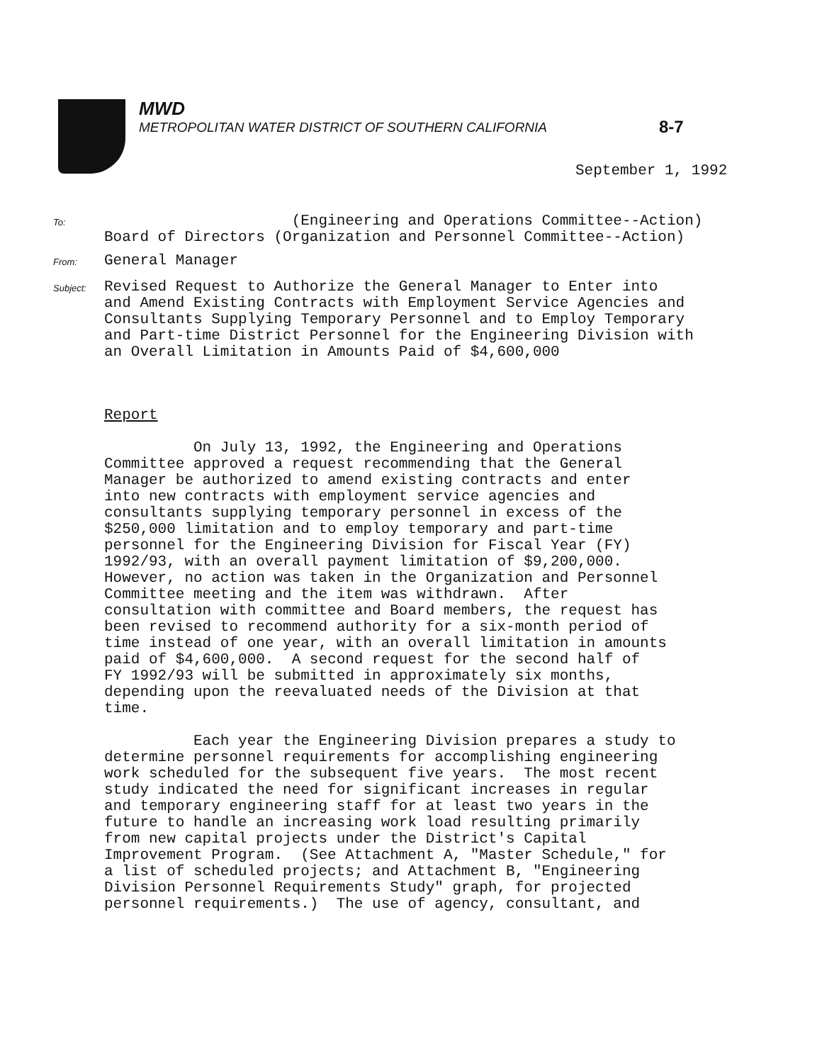8-7
MWD
METROPOLITAN WATER DISTRICT OF SOUTHERN CALIFORNIA
September 1, 1992
To:
                     (Engineering and Operations Committee--Action)
Board of Directors (Organization and Personnel Committee--Action)
From:
General Manager
Subject:
Revised Request to Authorize the General Manager to Enter into
and Amend Existing Contracts with Employment Service Agencies and
Consultants Supplying Temporary Personnel and to Employ Temporary
and Part-time District Personnel for the Engineering Division with
an Overall Limitation in Amounts Paid of $4,600,000
Report
          On July 13, 1992, the Engineering and Operations
Committee approved a request recommending that the General
Manager be authorized to amend existing contracts and enter
into new contracts with employment service agencies and
consultants supplying temporary personnel in excess of the
$250,000 limitation and to employ temporary and part-time
personnel for the Engineering Division for Fiscal Year (FY)
1992/93, with an overall payment limitation of $9,200,000.
However, no action was taken in the Organization and Personnel
Committee meeting and the item was withdrawn.  After
consultation with committee and Board members, the request has
been revised to recommend authority for a six-month period of
time instead of one year, with an overall limitation in amounts
paid of $4,600,000.  A second request for the second half of
FY 1992/93 will be submitted in approximately six months,
depending upon the reevaluated needs of the Division at that
time.

          Each year the Engineering Division prepares a study to
determine personnel requirements for accomplishing engineering
work scheduled for the subsequent five years.  The most recent
study indicated the need for significant increases in regular
and temporary engineering staff for at least two years in the
future to handle an increasing work load resulting primarily
from new capital projects under the District's Capital
Improvement Program.  (See Attachment A, "Master Schedule," for
a list of scheduled projects; and Attachment B, "Engineering
Division Personnel Requirements Study" graph, for projected
personnel requirements.)  The use of agency, consultant, and